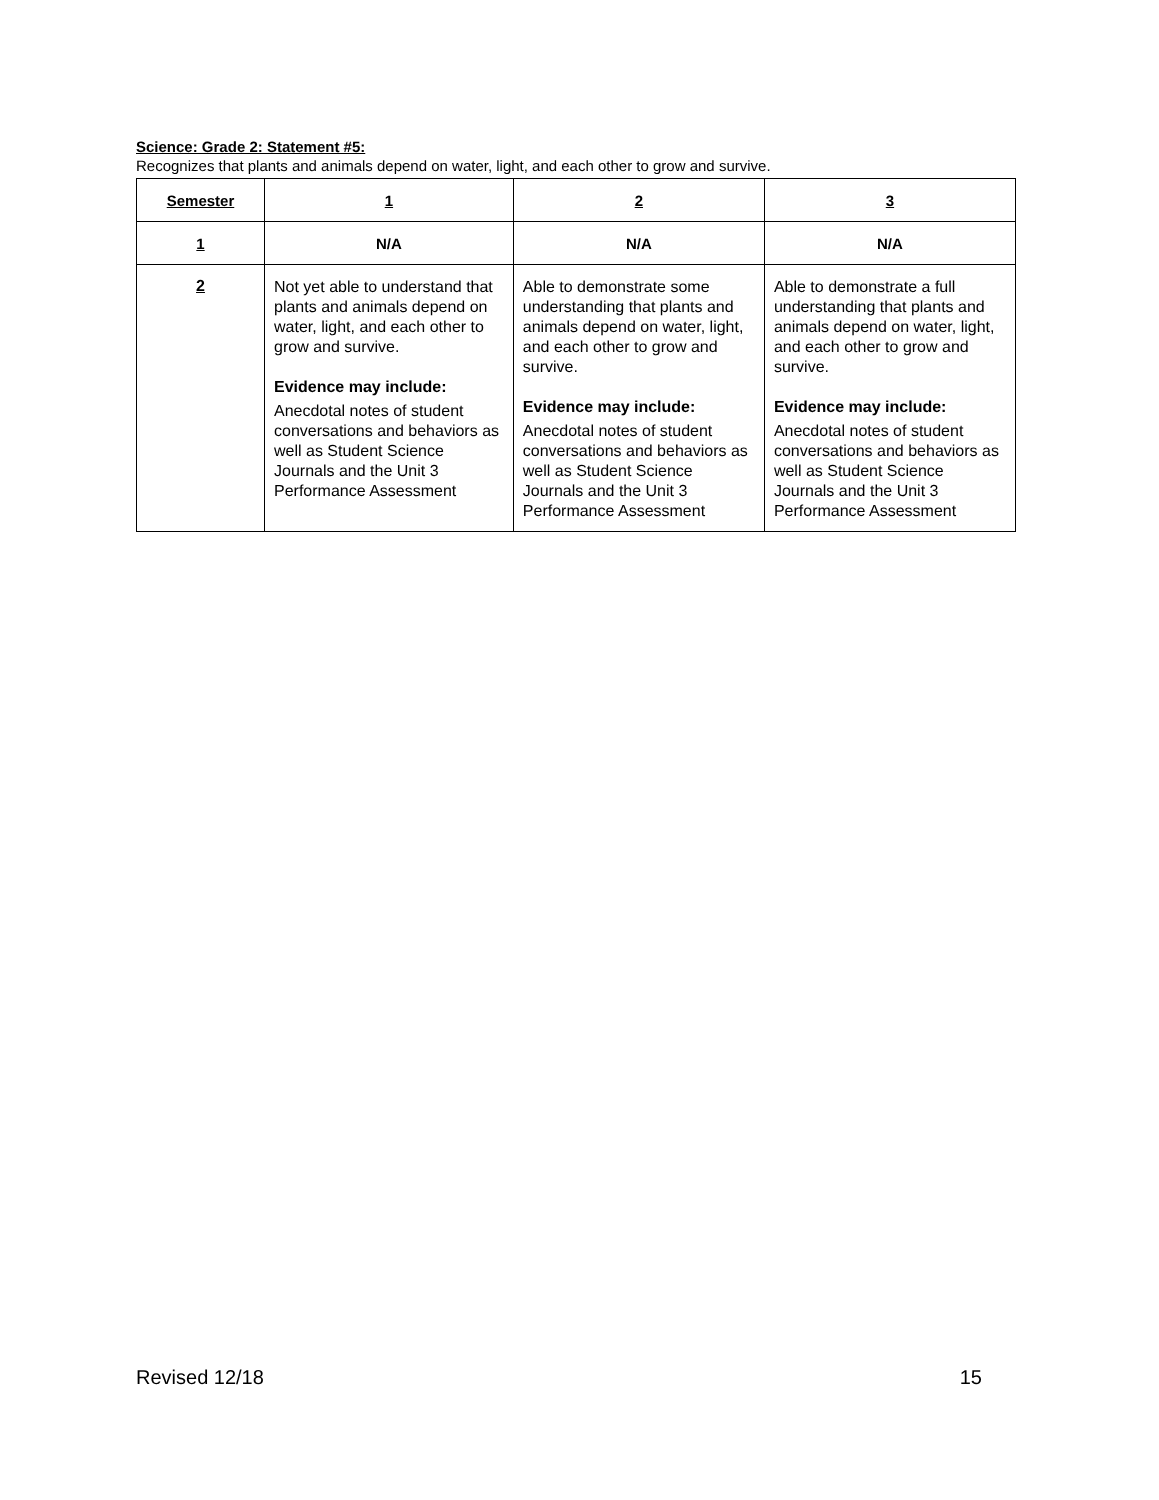Science: Grade 2: Statement #5:
Recognizes that plants and animals depend on water, light, and each other to grow and survive.
| Semester | 1 | 2 | 3 |
| --- | --- | --- | --- |
| 1 | N/A | N/A | N/A |
| 2 | Not yet able to understand that plants and animals depend on water, light, and each other to grow and survive. Evidence may include: Anecdotal notes of student conversations and behaviors as well as Student Science Journals and the Unit 3 Performance Assessment | Able to demonstrate some understanding that plants and animals depend on water, light, and each other to grow and survive. Evidence may include: Anecdotal notes of student conversations and behaviors as well as Student Science Journals and the Unit 3 Performance Assessment | Able to demonstrate a full understanding that plants and animals depend on water, light, and each other to grow and survive. Evidence may include: Anecdotal notes of student conversations and behaviors as well as Student Science Journals and the Unit 3 Performance Assessment |
Revised 12/18 15